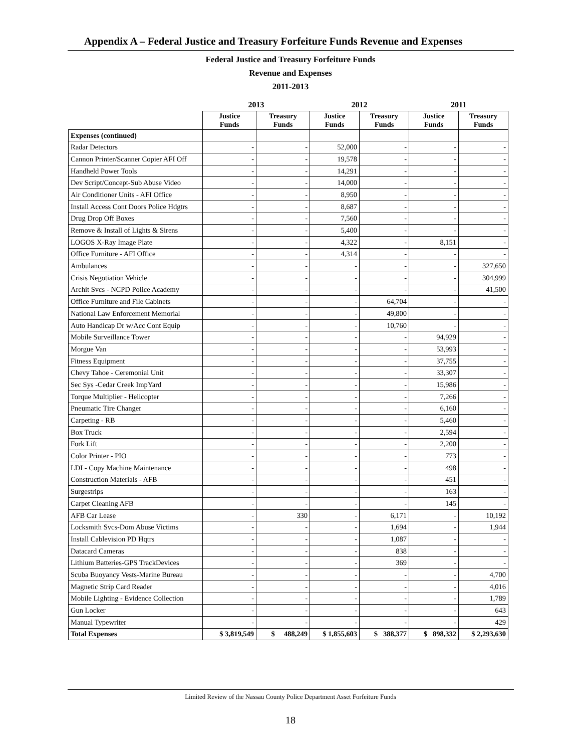Appendix A – Federal Justice and Treasury Forfeiture Funds Revenue and Expenses
Federal Justice and Treasury Forfeiture Funds
Revenue and Expenses
2011-2013
| | 2013 | | 2012 | | 2011 | |
| --- | --- | --- | --- | --- | --- | --- |
| | Justice Funds | Treasury Funds | Justice Funds | Treasury Funds | Justice Funds | Treasury Funds |
| Expenses (continued) | | | | | | |
| Radar Detectors | - | - | 52,000 | - | - | - |
| Cannon Printer/Scanner Copier AFI Off | - | - | 19,578 | - | - | - |
| Handheld Power Tools | - | - | 14,291 | - | - | - |
| Dev Script/Concept-Sub Abuse Video | - | - | 14,000 | - | - | - |
| Air Conditioner Units - AFI Office | - | - | 8,950 | - | - | - |
| Install Access Cont Doors Police Hdgtrs | - | - | 8,687 | - | - | - |
| Drug Drop Off Boxes | - | - | 7,560 | - | - | - |
| Remove & Install of Lights & Sirens | - | - | 5,400 | - | - | - |
| LOGOS X-Ray Image Plate | - | - | 4,322 | - | 8,151 | - |
| Office Furniture - AFI Office | - | - | 4,314 | - | - | - |
| Ambulances | - | - | - | - | - | 327,650 |
| Crisis Negotiation Vehicle | - | - | - | - | - | 304,999 |
| Archit Svcs - NCPD Police Academy | - | - | - | - | - | 41,500 |
| Office Furniture and File Cabinets | - | - | - | 64,704 | - | - |
| National Law Enforcement Memorial | - | - | - | 49,800 | - | - |
| Auto Handicap Dr w/Acc Cont Equip | - | - | - | 10,760 | - | - |
| Mobile Surveillance Tower | - | - | - | - | 94,929 | - |
| Morgue Van | - | - | - | - | 53,993 | - |
| Fitness Equipment | - | - | - | - | 37,755 | - |
| Chevy Tahoe - Ceremonial Unit | - | - | - | - | 33,307 | - |
| Sec Sys -Cedar Creek ImpYard | - | - | - | - | 15,986 | - |
| Torque Multiplier - Helicopter | - | - | - | - | 7,266 | - |
| Pneumatic Tire Changer | - | - | - | - | 6,160 | - |
| Carpeting - RB | - | - | - | - | 5,460 | - |
| Box Truck | - | - | - | - | 2,594 | - |
| Fork Lift | - | - | - | - | 2,200 | - |
| Color Printer - PIO | - | - | - | - | 773 | - |
| LDI - Copy Machine Maintenance | - | - | - | - | 498 | - |
| Construction Materials - AFB | - | - | - | - | 451 | - |
| Surgestrips | - | - | - | - | 163 | - |
| Carpet Cleaning AFB | - | - | - | - | 145 | - |
| AFB Car Lease | - | 330 | - | 6,171 | - | 10,192 |
| Locksmith Svcs-Dom Abuse Victims | - | - | - | 1,694 | - | 1,944 |
| Install Cablevision PD Hqtrs | - | - | - | 1,087 | - | - |
| Datacard Cameras | - | - | - | 838 | - | - |
| Lithium Batteries-GPS TrackDevices | - | - | - | 369 | - | - |
| Scuba Buoyancy Vests-Marine Bureau | - | - | - | - | - | 4,700 |
| Magnetic Strip Card Reader | - | - | - | - | - | 4,016 |
| Mobile Lighting - Evidence Collection | - | - | - | - | - | 1,789 |
| Gun Locker | - | - | - | - | - | 643 |
| Manual Typewriter | - | - | - | - | - | 429 |
| Total Expenses | $ 3,819,549 | $ 488,249 | $ 1,855,603 | $ 388,377 | $ 898,332 | $ 2,293,630 |
Limited Review of the Nassau County Police Department Asset Forfeiture Funds
18